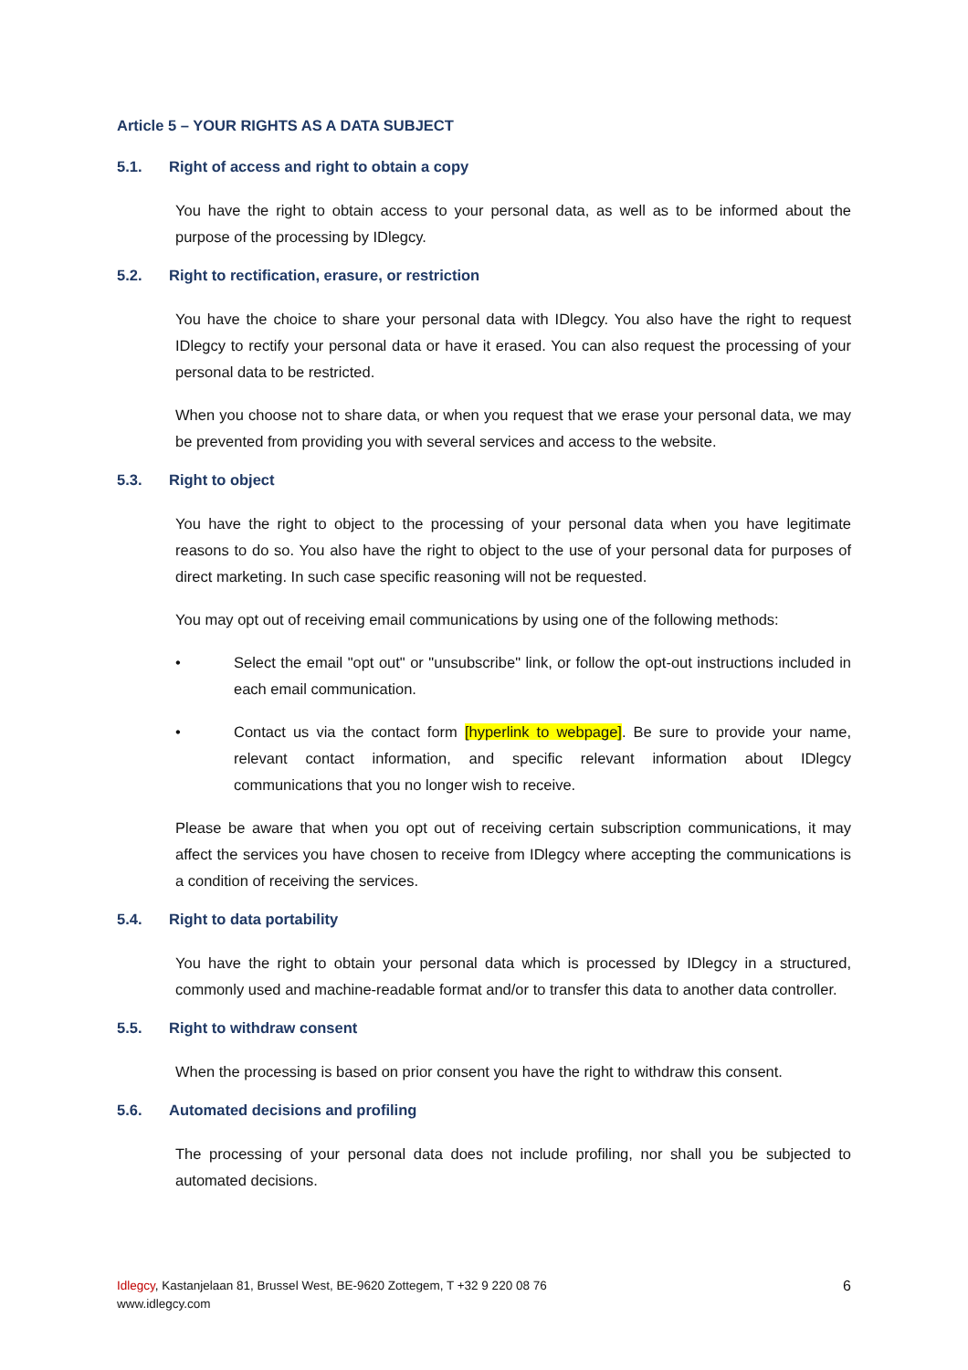Article 5 – YOUR RIGHTS AS A DATA SUBJECT
5.1. Right of access and right to obtain a copy
You have the right to obtain access to your personal data, as well as to be informed about the purpose of the processing by IDlegcy.
5.2. Right to rectification, erasure, or restriction
You have the choice to share your personal data with IDlegcy. You also have the right to request IDlegcy to rectify your personal data or have it erased. You can also request the processing of your personal data to be restricted.
When you choose not to share data, or when you request that we erase your personal data, we may be prevented from providing you with several services and access to the website.
5.3. Right to object
You have the right to object to the processing of your personal data when you have legitimate reasons to do so. You also have the right to object to the use of your personal data for purposes of direct marketing. In such case specific reasoning will not be requested.
You may opt out of receiving email communications by using one of the following methods:
• Select the email "opt out" or "unsubscribe" link, or follow the opt-out instructions included in each email communication.
• Contact us via the contact form [hyperlink to webpage]. Be sure to provide your name, relevant contact information, and specific relevant information about IDlegcy communications that you no longer wish to receive.
Please be aware that when you opt out of receiving certain subscription communications, it may affect the services you have chosen to receive from IDlegcy where accepting the communications is a condition of receiving the services.
5.4. Right to data portability
You have the right to obtain your personal data which is processed by IDlegcy in a structured, commonly used and machine-readable format and/or to transfer this data to another data controller.
5.5. Right to withdraw consent
When the processing is based on prior consent you have the right to withdraw this consent.
5.6. Automated decisions and profiling
The processing of your personal data does not include profiling, nor shall you be subjected to automated decisions.
Idlegcy, Kastanjelaan 81, Brussel West, BE-9620 Zottegem, T +32 9 220 08 76
www.idlegcy.com
6